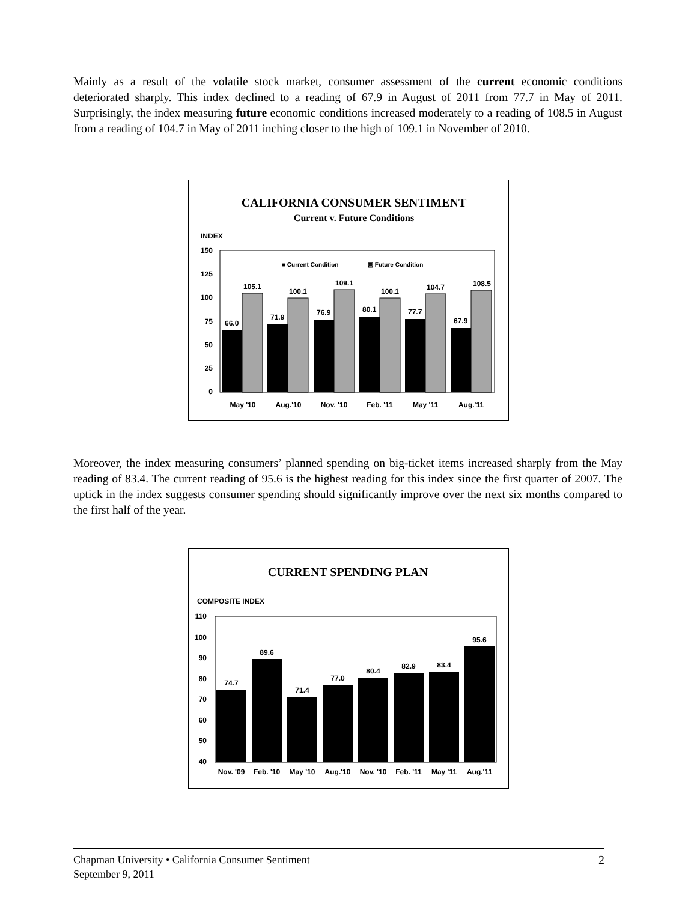Mainly as a result of the volatile stock market, consumer assessment of the current economic conditions deteriorated sharply. This index declined to a reading of 67.9 in August of 2011 from 77.7 in May of 2011. Surprisingly, the index measuring future economic conditions increased moderately to a reading of 108.5 in August from a reading of 104.7 in May of 2011 inching closer to the high of 109.1 in November of 2010.
CALIFORNIA CONSUMER SENTIMENT
Current v. Future Conditions
INDEX
150
125
100
75
50
25
0
■ Current Condition
▨ Future Condition
66.0
71.9
76.9
80.1
77.7
67.9
105.1
100.1
109.1
100.1
104.7
108.5
May '10
Aug.'10
Nov. '10
Feb. '11
May '11
Aug.'11
Moreover, the index measuring consumers’ planned spending on big-ticket items increased sharply from the May reading of 83.4. The current reading of 95.6 is the highest reading for this index since the first quarter of 2007. The uptick in the index suggests consumer spending should significantly improve over the next six months compared to the first half of the year.
CURRENT SPENDING PLAN
COMPOSITE INDEX
110
100
90
80
70
60
50
40
74.7
89.6
71.4
77.0
80.4
82.9
83.4
95.6
Nov. '09
Feb. '10
May '10
Aug.'10
Nov. '10
Feb. '11
May '11
Aug.'11
2 Chapman University • California Consumer Sentiment
September 9, 2011